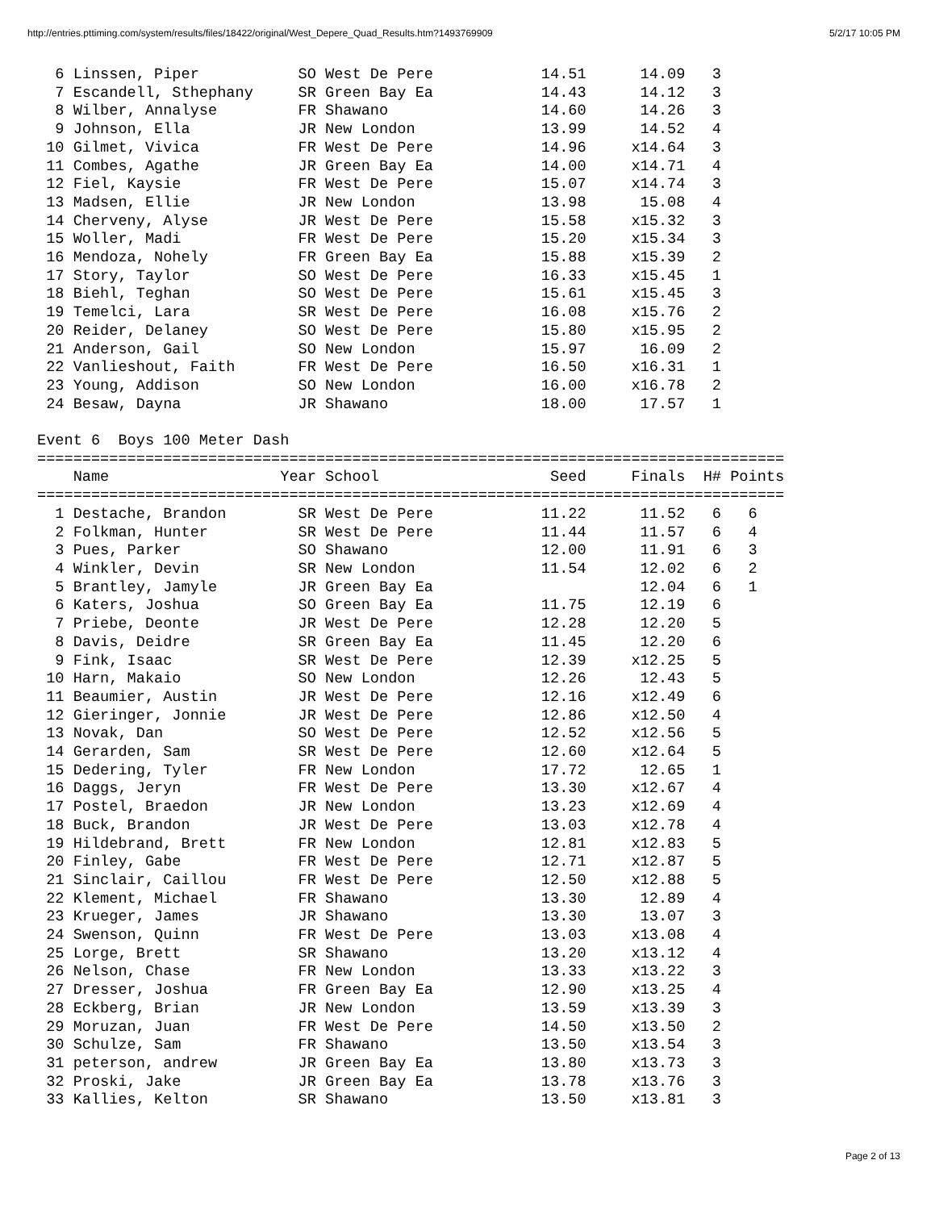http://entries.pttiming.com/system/results/files/18422/original/West_Depere_Quad_Results.htm?1493769909 5/2/17 10:05 PM
  6 Linssen, Piper           SO West De Pere            14.51      14.09   3
  7 Escandell, Sthephany     SR Green Bay Ea            14.43      14.12   3
  8 Wilber, Annalyse         FR Shawano                 14.60      14.26   3
  9 Johnson, Ella            JR New London              13.99      14.52   4
 10 Gilmet, Vivica           FR West De Pere            14.96     x14.64   3
 11 Combes, Agathe           JR Green Bay Ea            14.00     x14.71   4
 12 Fiel, Kaysie             FR West De Pere            15.07     x14.74   3
 13 Madsen, Ellie            JR New London              13.98      15.08   4
 14 Cherveny, Alyse          JR West De Pere            15.58     x15.32   3
 15 Woller, Madi             FR West De Pere            15.20     x15.34   3
 16 Mendoza, Nohely          FR Green Bay Ea            15.88     x15.39   2
 17 Story, Taylor            SO West De Pere            16.33     x15.45   1
 18 Biehl, Teghan            SO West De Pere            15.61     x15.45   3
 19 Temelci, Lara            SR West De Pere            16.08     x15.76   2
 20 Reider, Delaney          SO West De Pere            15.80     x15.95   2
 21 Anderson, Gail           SO New London              15.97      16.09   2
 22 Vanlieshout, Faith       FR West De Pere            16.50     x16.31   1
 23 Young, Addison           SO New London              16.00     x16.78   2
 24 Besaw, Dayna             JR Shawano                 18.00      17.57   1

Event 6  Boys 100 Meter Dash
===================================================================================
    Name                   Year School                   Seed     Finals  H# Points
===================================================================================
  1 Destache, Brandon        SR West De Pere            11.22      11.52   6   6
  2 Folkman, Hunter          SR West De Pere            11.44      11.57   6   4
  3 Pues, Parker             SO Shawano                 12.00      11.91   6   3
  4 Winkler, Devin           SR New London              11.54      12.02   6   2
  5 Brantley, Jamyle         JR Green Bay Ea                       12.04   6   1
  6 Katers, Joshua           SO Green Bay Ea            11.75      12.19   6
  7 Priebe, Deonte           JR West De Pere            12.28      12.20   5
  8 Davis, Deidre            SR Green Bay Ea            11.45      12.20   6
  9 Fink, Isaac              SR West De Pere            12.39     x12.25   5
 10 Harn, Makaio             SO New London              12.26      12.43   5
 11 Beaumier, Austin         JR West De Pere            12.16     x12.49   6
 12 Gieringer, Jonnie        JR West De Pere            12.86     x12.50   4
 13 Novak, Dan               SO West De Pere            12.52     x12.56   5
 14 Gerarden, Sam            SR West De Pere            12.60     x12.64   5
 15 Dedering, Tyler          FR New London              17.72      12.65   1
 16 Daggs, Jeryn             FR West De Pere            13.30     x12.67   4
 17 Postel, Braedon          JR New London              13.23     x12.69   4
 18 Buck, Brandon            JR West De Pere            13.03     x12.78   4
 19 Hildebrand, Brett        FR New London              12.81     x12.83   5
 20 Finley, Gabe             FR West De Pere            12.71     x12.87   5
 21 Sinclair, Caillou        FR West De Pere            12.50     x12.88   5
 22 Klement, Michael         FR Shawano                 13.30      12.89   4
 23 Krueger, James           JR Shawano                 13.30      13.07   3
 24 Swenson, Quinn           FR West De Pere            13.03     x13.08   4
 25 Lorge, Brett             SR Shawano                 13.20     x13.12   4
 26 Nelson, Chase            FR New London              13.33     x13.22   3
 27 Dresser, Joshua          FR Green Bay Ea            12.90     x13.25   4
 28 Eckberg, Brian           JR New London              13.59     x13.39   3
 29 Moruzan, Juan            FR West De Pere            14.50     x13.50   2
 30 Schulze, Sam             FR Shawano                 13.50     x13.54   3
 31 peterson, andrew         JR Green Bay Ea            13.80     x13.73   3
 32 Proski, Jake             JR Green Bay Ea            13.78     x13.76   3
 33 Kallies, Kelton          SR Shawano                 13.50     x13.81   3
Page 2 of 13